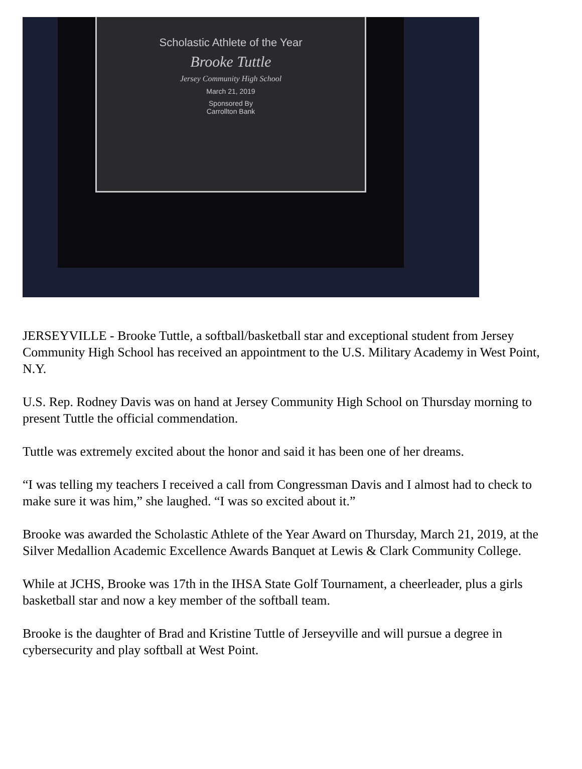Scholastic Athlete of the Year
Brooke Tuttle
Jersey Community High School
March 21, 2019
Sponsored By
Carrollton Bank
JERSEYVILLE - Brooke Tuttle, a softball/basketball star and exceptional student from Jersey Community High School has received an appointment to the U.S. Military Academy in West Point, N.Y.
U.S. Rep. Rodney Davis was on hand at Jersey Community High School on Thursday morning to present Tuttle the official commendation.
Tuttle was extremely excited about the honor and said it has been one of her dreams.
“I was telling my teachers I received a call from Congressman Davis and I almost had to check to make sure it was him,” she laughed. “I was so excited about it.”
Brooke was awarded the Scholastic Athlete of the Year Award on Thursday, March 21, 2019, at the Silver Medallion Academic Excellence Awards Banquet at Lewis & Clark Community College.
While at JCHS, Brooke was 17th in the IHSA State Golf Tournament, a cheerleader, plus a girls basketball star and now a key member of the softball team.
Brooke is the daughter of Brad and Kristine Tuttle of Jerseyville and will pursue a degree in cybersecurity and play softball at West Point.